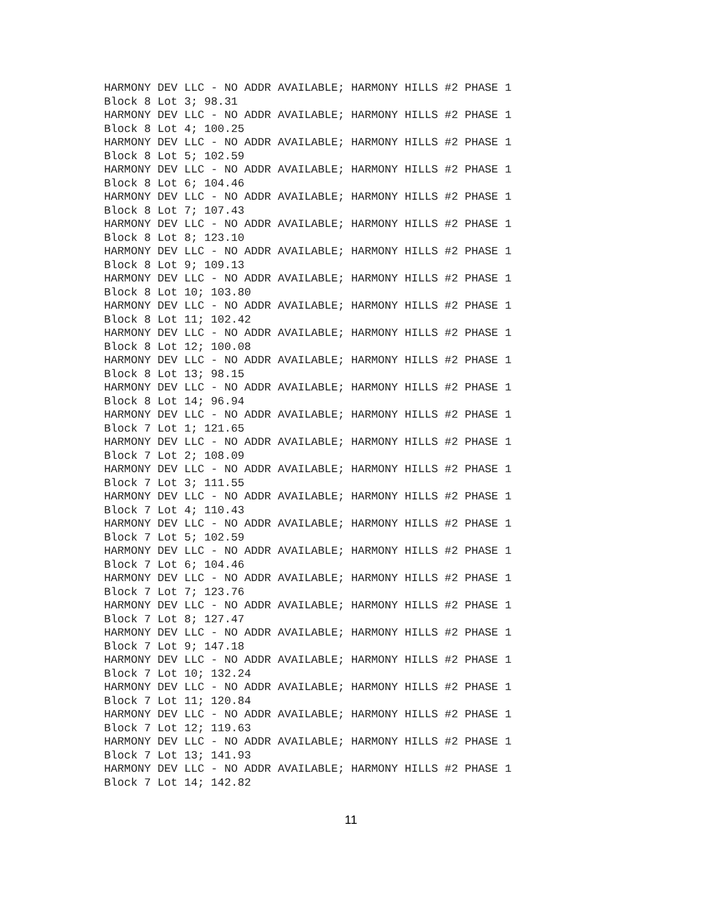HARMONY DEV LLC - NO ADDR AVAILABLE; HARMONY HILLS #2 PHASE 1
Block 8 Lot 3; 98.31
HARMONY DEV LLC - NO ADDR AVAILABLE; HARMONY HILLS #2 PHASE 1
Block 8 Lot 4; 100.25
HARMONY DEV LLC - NO ADDR AVAILABLE; HARMONY HILLS #2 PHASE 1
Block 8 Lot 5; 102.59
HARMONY DEV LLC - NO ADDR AVAILABLE; HARMONY HILLS #2 PHASE 1
Block 8 Lot 6; 104.46
HARMONY DEV LLC - NO ADDR AVAILABLE; HARMONY HILLS #2 PHASE 1
Block 8 Lot 7; 107.43
HARMONY DEV LLC - NO ADDR AVAILABLE; HARMONY HILLS #2 PHASE 1
Block 8 Lot 8; 123.10
HARMONY DEV LLC - NO ADDR AVAILABLE; HARMONY HILLS #2 PHASE 1
Block 8 Lot 9; 109.13
HARMONY DEV LLC - NO ADDR AVAILABLE; HARMONY HILLS #2 PHASE 1
Block 8 Lot 10; 103.80
HARMONY DEV LLC - NO ADDR AVAILABLE; HARMONY HILLS #2 PHASE 1
Block 8 Lot 11; 102.42
HARMONY DEV LLC - NO ADDR AVAILABLE; HARMONY HILLS #2 PHASE 1
Block 8 Lot 12; 100.08
HARMONY DEV LLC - NO ADDR AVAILABLE; HARMONY HILLS #2 PHASE 1
Block 8 Lot 13; 98.15
HARMONY DEV LLC - NO ADDR AVAILABLE; HARMONY HILLS #2 PHASE 1
Block 8 Lot 14; 96.94
HARMONY DEV LLC - NO ADDR AVAILABLE; HARMONY HILLS #2 PHASE 1
Block 7 Lot 1; 121.65
HARMONY DEV LLC - NO ADDR AVAILABLE; HARMONY HILLS #2 PHASE 1
Block 7 Lot 2; 108.09
HARMONY DEV LLC - NO ADDR AVAILABLE; HARMONY HILLS #2 PHASE 1
Block 7 Lot 3; 111.55
HARMONY DEV LLC - NO ADDR AVAILABLE; HARMONY HILLS #2 PHASE 1
Block 7 Lot 4; 110.43
HARMONY DEV LLC - NO ADDR AVAILABLE; HARMONY HILLS #2 PHASE 1
Block 7 Lot 5; 102.59
HARMONY DEV LLC - NO ADDR AVAILABLE; HARMONY HILLS #2 PHASE 1
Block 7 Lot 6; 104.46
HARMONY DEV LLC - NO ADDR AVAILABLE; HARMONY HILLS #2 PHASE 1
Block 7 Lot 7; 123.76
HARMONY DEV LLC - NO ADDR AVAILABLE; HARMONY HILLS #2 PHASE 1
Block 7 Lot 8; 127.47
HARMONY DEV LLC - NO ADDR AVAILABLE; HARMONY HILLS #2 PHASE 1
Block 7 Lot 9; 147.18
HARMONY DEV LLC - NO ADDR AVAILABLE; HARMONY HILLS #2 PHASE 1
Block 7 Lot 10; 132.24
HARMONY DEV LLC - NO ADDR AVAILABLE; HARMONY HILLS #2 PHASE 1
Block 7 Lot 11; 120.84
HARMONY DEV LLC - NO ADDR AVAILABLE; HARMONY HILLS #2 PHASE 1
Block 7 Lot 12; 119.63
HARMONY DEV LLC - NO ADDR AVAILABLE; HARMONY HILLS #2 PHASE 1
Block 7 Lot 13; 141.93
HARMONY DEV LLC - NO ADDR AVAILABLE; HARMONY HILLS #2 PHASE 1
Block 7 Lot 14; 142.82
11